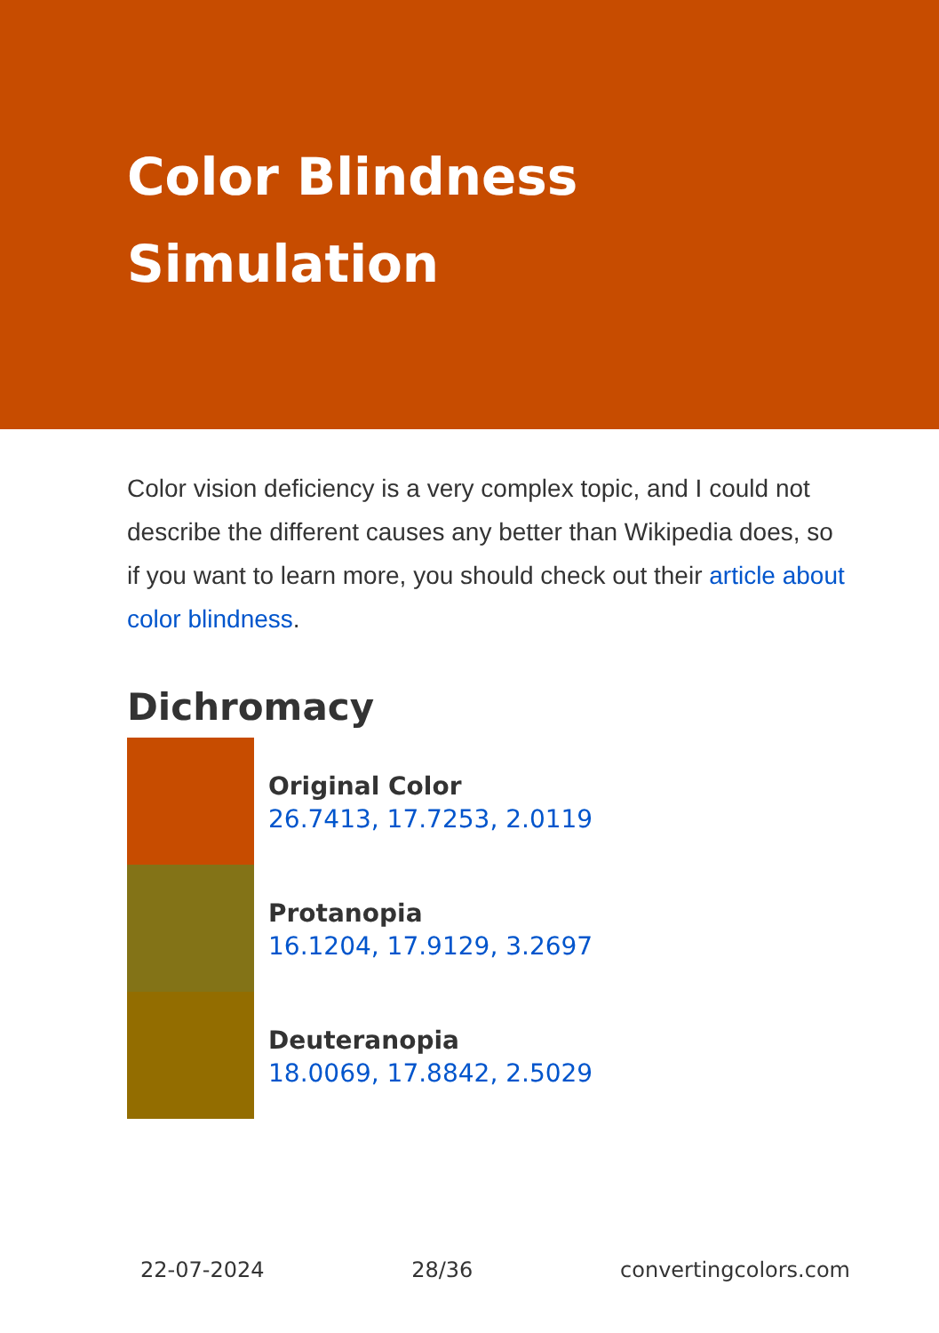Color Blindness
Simulation
Color vision deficiency is a very complex topic, and I could not describe the different causes any better than Wikipedia does, so if you want to learn more, you should check out their article about color blindness.
Dichromacy
Original Color
26.7413, 17.7253, 2.0119
Protanopia
16.1204, 17.9129, 3.2697
Deuteranopia
18.0069, 17.8842, 2.5029
22-07-2024 28/36 convertingcolors.com